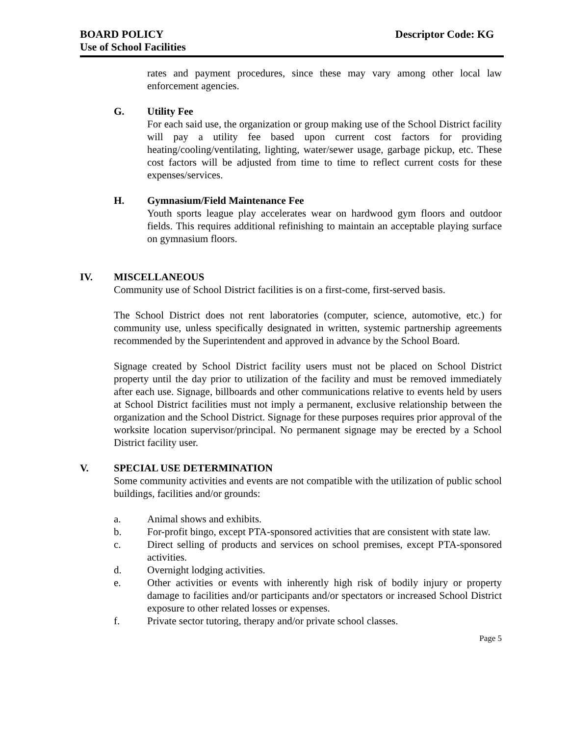BOARD POLICY Descriptor Code: KG
Use of School Facilities
rates and payment procedures, since these may vary among other local law enforcement agencies.
G. Utility Fee
For each said use, the organization or group making use of the School District facility will pay a utility fee based upon current cost factors for providing heating/cooling/ventilating, lighting, water/sewer usage, garbage pickup, etc. These cost factors will be adjusted from time to time to reflect current costs for these expenses/services.
H. Gymnasium/Field Maintenance Fee
Youth sports league play accelerates wear on hardwood gym floors and outdoor fields. This requires additional refinishing to maintain an acceptable playing surface on gymnasium floors.
IV. MISCELLANEOUS
Community use of School District facilities is on a first-come, first-served basis.
The School District does not rent laboratories (computer, science, automotive, etc.) for community use, unless specifically designated in written, systemic partnership agreements recommended by the Superintendent and approved in advance by the School Board.
Signage created by School District facility users must not be placed on School District property until the day prior to utilization of the facility and must be removed immediately after each use. Signage, billboards and other communications relative to events held by users at School District facilities must not imply a permanent, exclusive relationship between the organization and the School District. Signage for these purposes requires prior approval of the worksite location supervisor/principal. No permanent signage may be erected by a School District facility user.
V. SPECIAL USE DETERMINATION
Some community activities and events are not compatible with the utilization of public school buildings, facilities and/or grounds:
a. Animal shows and exhibits.
b. For-profit bingo, except PTA-sponsored activities that are consistent with state law.
c. Direct selling of products and services on school premises, except PTA-sponsored activities.
d. Overnight lodging activities.
e. Other activities or events with inherently high risk of bodily injury or property damage to facilities and/or participants and/or spectators or increased School District exposure to other related losses or expenses.
f. Private sector tutoring, therapy and/or private school classes.
Page 5